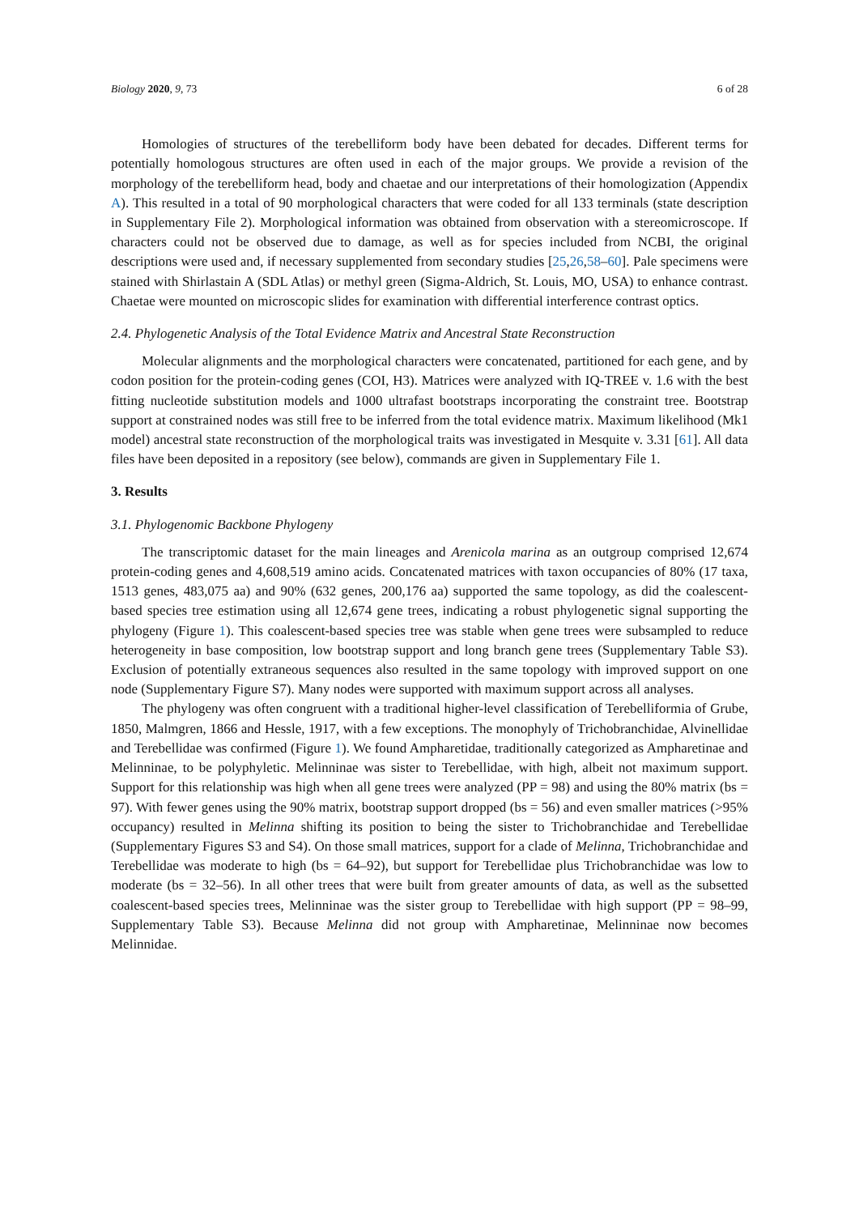Biology 2020, 9, 73 6 of 28
Homologies of structures of the terebelliform body have been debated for decades. Different terms for potentially homologous structures are often used in each of the major groups. We provide a revision of the morphology of the terebelliform head, body and chaetae and our interpretations of their homologization (Appendix A). This resulted in a total of 90 morphological characters that were coded for all 133 terminals (state description in Supplementary File 2). Morphological information was obtained from observation with a stereomicroscope. If characters could not be observed due to damage, as well as for species included from NCBI, the original descriptions were used and, if necessary supplemented from secondary studies [25,26,58–60]. Pale specimens were stained with Shirlastain A (SDL Atlas) or methyl green (Sigma-Aldrich, St. Louis, MO, USA) to enhance contrast. Chaetae were mounted on microscopic slides for examination with differential interference contrast optics.
2.4. Phylogenetic Analysis of the Total Evidence Matrix and Ancestral State Reconstruction
Molecular alignments and the morphological characters were concatenated, partitioned for each gene, and by codon position for the protein-coding genes (COI, H3). Matrices were analyzed with IQ-TREE v. 1.6 with the best fitting nucleotide substitution models and 1000 ultrafast bootstraps incorporating the constraint tree. Bootstrap support at constrained nodes was still free to be inferred from the total evidence matrix. Maximum likelihood (Mk1 model) ancestral state reconstruction of the morphological traits was investigated in Mesquite v. 3.31 [61]. All data files have been deposited in a repository (see below), commands are given in Supplementary File 1.
3. Results
3.1. Phylogenomic Backbone Phylogeny
The transcriptomic dataset for the main lineages and Arenicola marina as an outgroup comprised 12,674 protein-coding genes and 4,608,519 amino acids. Concatenated matrices with taxon occupancies of 80% (17 taxa, 1513 genes, 483,075 aa) and 90% (632 genes, 200,176 aa) supported the same topology, as did the coalescent-based species tree estimation using all 12,674 gene trees, indicating a robust phylogenetic signal supporting the phylogeny (Figure 1). This coalescent-based species tree was stable when gene trees were subsampled to reduce heterogeneity in base composition, low bootstrap support and long branch gene trees (Supplementary Table S3). Exclusion of potentially extraneous sequences also resulted in the same topology with improved support on one node (Supplementary Figure S7). Many nodes were supported with maximum support across all analyses.
The phylogeny was often congruent with a traditional higher-level classification of Terebelliformia of Grube, 1850, Malmgren, 1866 and Hessle, 1917, with a few exceptions. The monophyly of Trichobranchidae, Alvinellidae and Terebellidae was confirmed (Figure 1). We found Ampharetidae, traditionally categorized as Ampharetinae and Melinninae, to be polyphyletic. Melinninae was sister to Terebellidae, with high, albeit not maximum support. Support for this relationship was high when all gene trees were analyzed (PP = 98) and using the 80% matrix (bs = 97). With fewer genes using the 90% matrix, bootstrap support dropped (bs = 56) and even smaller matrices (>95% occupancy) resulted in Melinna shifting its position to being the sister to Trichobranchidae and Terebellidae (Supplementary Figures S3 and S4). On those small matrices, support for a clade of Melinna, Trichobranchidae and Terebellidae was moderate to high (bs = 64–92), but support for Terebellidae plus Trichobranchidae was low to moderate (bs = 32–56). In all other trees that were built from greater amounts of data, as well as the subsetted coalescent-based species trees, Melinninae was the sister group to Terebellidae with high support (PP = 98–99, Supplementary Table S3). Because Melinna did not group with Ampharetinae, Melinninae now becomes Melinnidae.